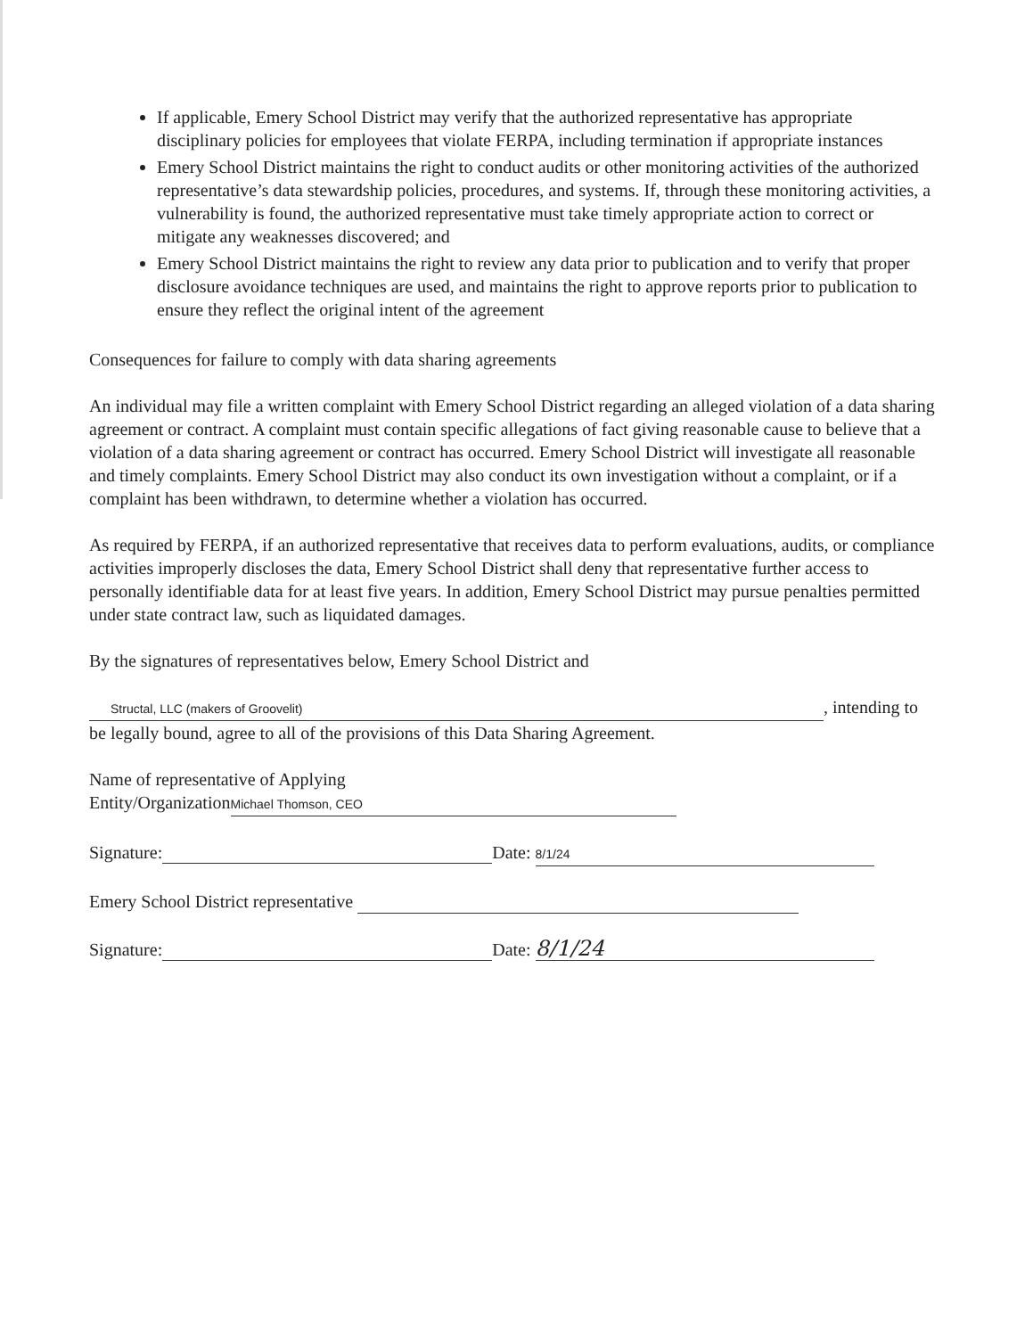If applicable, Emery School District may verify that the authorized representative has appropriate disciplinary policies for employees that violate FERPA, including termination if appropriate instances
Emery School District maintains the right to conduct audits or other monitoring activities of the authorized representative’s data stewardship policies, procedures, and systems. If, through these monitoring activities, a vulnerability is found, the authorized representative must take timely appropriate action to correct or mitigate any weaknesses discovered; and
Emery School District maintains the right to review any data prior to publication and to verify that proper disclosure avoidance techniques are used, and maintains the right to approve reports prior to publication to ensure they reflect the original intent of the agreement
Consequences for failure to comply with data sharing agreements
An individual may file a written complaint with Emery School District regarding an alleged violation of a data sharing agreement or contract. A complaint must contain specific allegations of fact giving reasonable cause to believe that a violation of a data sharing agreement or contract has occurred. Emery School District will investigate all reasonable and timely complaints. Emery School District may also conduct its own investigation without a complaint, or if a complaint has been withdrawn, to determine whether a violation has occurred.
As required by FERPA, if an authorized representative that receives data to perform evaluations, audits, or compliance activities improperly discloses the data, Emery School District shall deny that representative further access to personally identifiable data for at least five years. In addition, Emery School District may pursue penalties permitted under state contract law, such as liquidated damages.
By the signatures of representatives below, Emery School District and
Structal, LLC (makers of Groovelit), intending to be legally bound, agree to all of the provisions of this Data Sharing Agreement.
Name of representative of Applying
Entity/Organization Michael Thomson, CEO
Signature: Date: 8/1/24
Emery School District representative
Signature: Date: 8/1/24